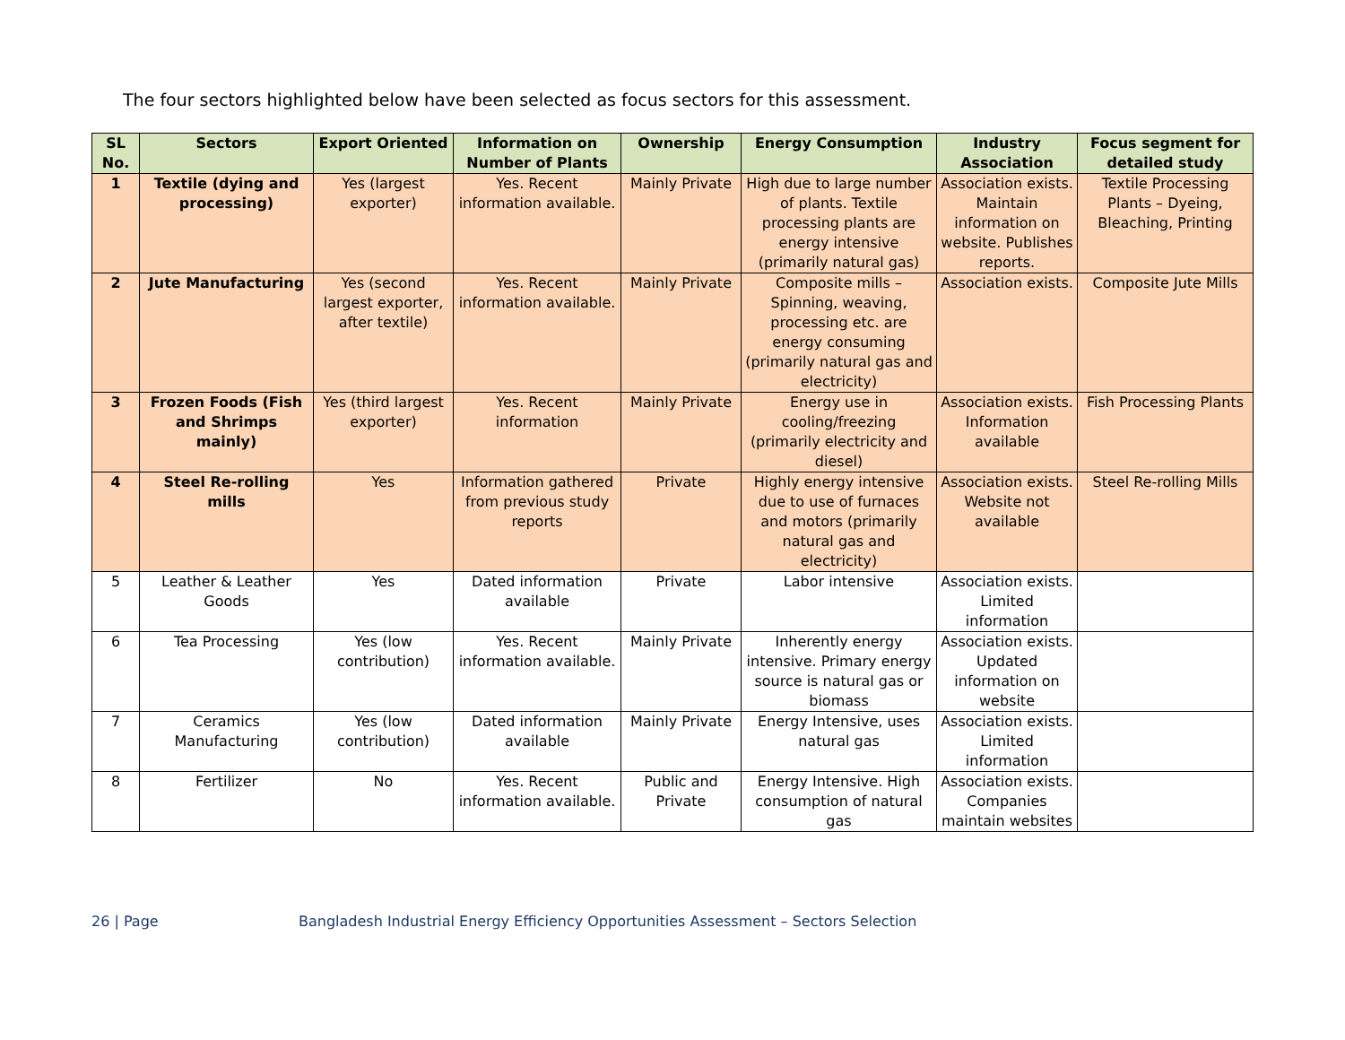The four sectors highlighted below have been selected as focus sectors for this assessment.
| SL No. | Sectors | Export Oriented | Information on Number of Plants | Ownership | Energy Consumption | Industry Association | Focus segment for detailed study |
| --- | --- | --- | --- | --- | --- | --- | --- |
| 1 | Textile (dying and processing) | Yes (largest exporter) | Yes. Recent information available. | Mainly Private | High due to large number of plants. Textile processing plants are energy intensive (primarily natural gas) | Association exists. Maintain information on website. Publishes reports. | Textile Processing Plants – Dyeing, Bleaching, Printing |
| 2 | Jute Manufacturing | Yes (second largest exporter, after textile) | Yes. Recent information available. | Mainly Private | Composite mills – Spinning, weaving, processing etc. are energy consuming (primarily natural gas and electricity) | Association exists. | Composite Jute Mills |
| 3 | Frozen Foods (Fish and Shrimps mainly) | Yes (third largest exporter) | Yes. Recent information | Mainly Private | Energy use in cooling/freezing (primarily electricity and diesel) | Association exists. Information available | Fish Processing Plants |
| 4 | Steel Re-rolling mills | Yes | Information gathered from previous study reports | Private | Highly energy intensive due to use of furnaces and motors (primarily natural gas and electricity) | Association exists. Website not available | Steel Re-rolling Mills |
| 5 | Leather & Leather Goods | Yes | Dated information available | Private | Labor intensive | Association exists. Limited information | |
| 6 | Tea Processing | Yes (low contribution) | Yes. Recent information available. | Mainly Private | Inherently energy intensive. Primary energy source is natural gas or biomass | Association exists. Updated information on website | |
| 7 | Ceramics Manufacturing | Yes (low contribution) | Dated information available | Mainly Private | Energy Intensive, uses natural gas | Association exists. Limited information | |
| 8 | Fertilizer | No | Yes. Recent information available. | Public and Private | Energy Intensive. High consumption of natural gas | Association exists. Companies maintain websites | |
26 | Page Bangladesh Industrial Energy Efficiency Opportunities Assessment – Sectors Selection